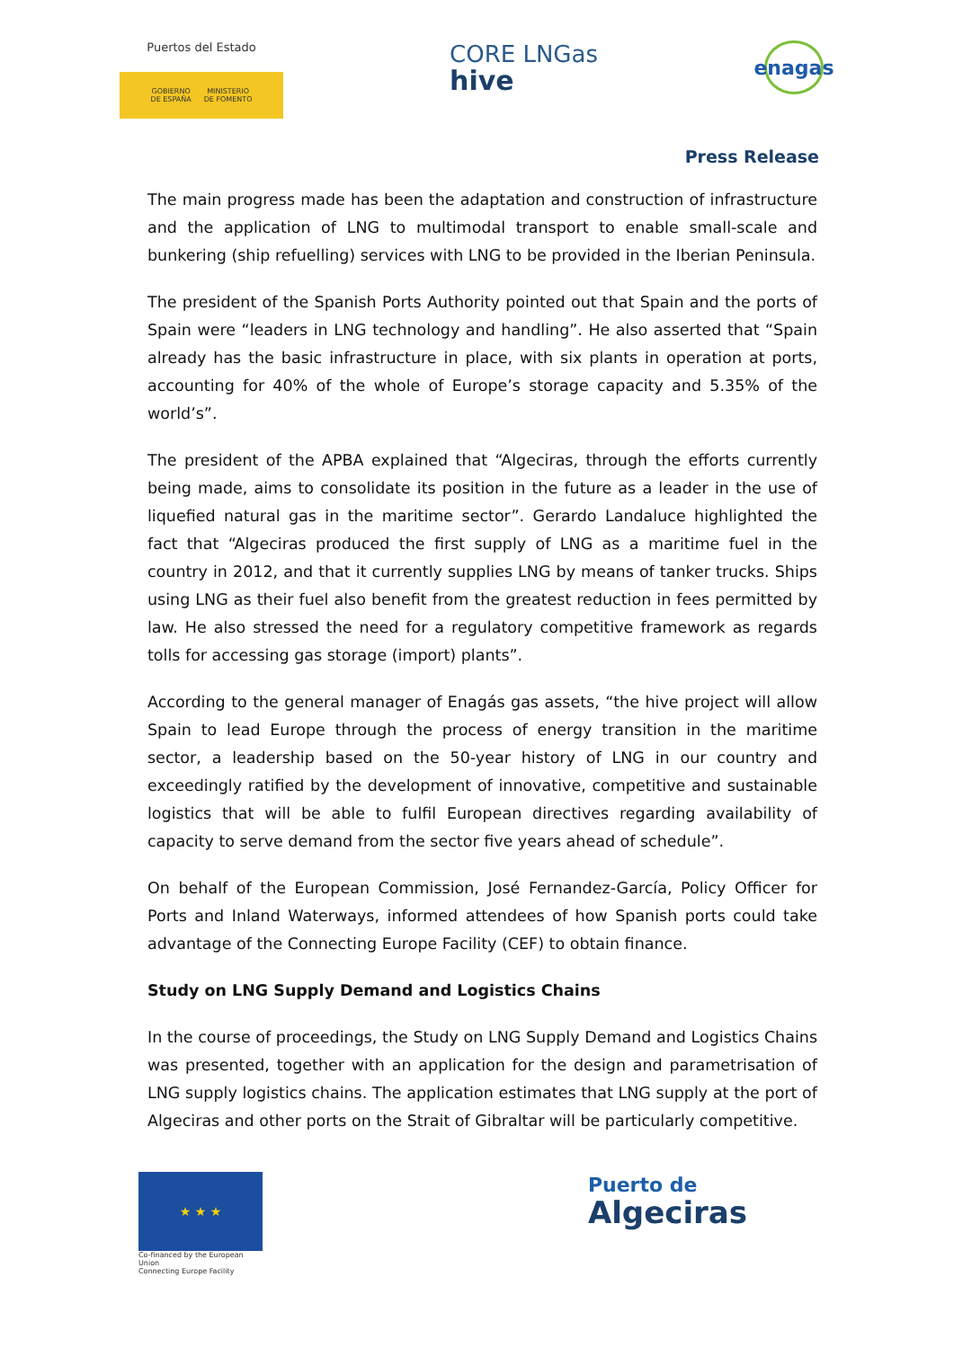Puertos del Estado
GOBIERNO
DE ESPAÑA MINISTERIO
DE FOMENTO
CORE LNGas
hive
enagas
Press Release
The main progress made has been the adaptation and construction of infrastructure and the application of LNG to multimodal transport to enable small-scale and bunkering (ship refuelling) services with LNG to be provided in the Iberian Peninsula.
The president of the Spanish Ports Authority pointed out that Spain and the ports of Spain were “leaders in LNG technology and handling”. He also asserted that “Spain already has the basic infrastructure in place, with six plants in operation at ports, accounting for 40% of the whole of Europe’s storage capacity and 5.35% of the world’s”.
The president of the APBA explained that “Algeciras, through the efforts currently being made, aims to consolidate its position in the future as a leader in the use of liquefied natural gas in the maritime sector”. Gerardo Landaluce highlighted the fact that “Algeciras produced the first supply of LNG as a maritime fuel in the country in 2012, and that it currently supplies LNG by means of tanker trucks. Ships using LNG as their fuel also benefit from the greatest reduction in fees permitted by law. He also stressed the need for a regulatory competitive framework as regards tolls for accessing gas storage (import) plants”.
According to the general manager of Enagás gas assets, “the hive project will allow Spain to lead Europe through the process of energy transition in the maritime sector, a leadership based on the 50-year history of LNG in our country and exceedingly ratified by the development of innovative, competitive and sustainable logistics that will be able to fulfil European directives regarding availability of capacity to serve demand from the sector five years ahead of schedule”.
On behalf of the European Commission, José Fernandez-García, Policy Officer for Ports and Inland Waterways, informed attendees of how Spanish ports could take advantage of the Connecting Europe Facility (CEF) to obtain finance.
Study on LNG Supply Demand and Logistics Chains
In the course of proceedings, the Study on LNG Supply Demand and Logistics Chains was presented, together with an application for the design and parametrisation of LNG supply logistics chains. The application estimates that LNG supply at the port of Algeciras and other ports on the Strait of Gibraltar will be particularly competitive.
★ ★ ★
Co-financed by the European Union
Connecting Europe Facility
Puerto de
Algeciras